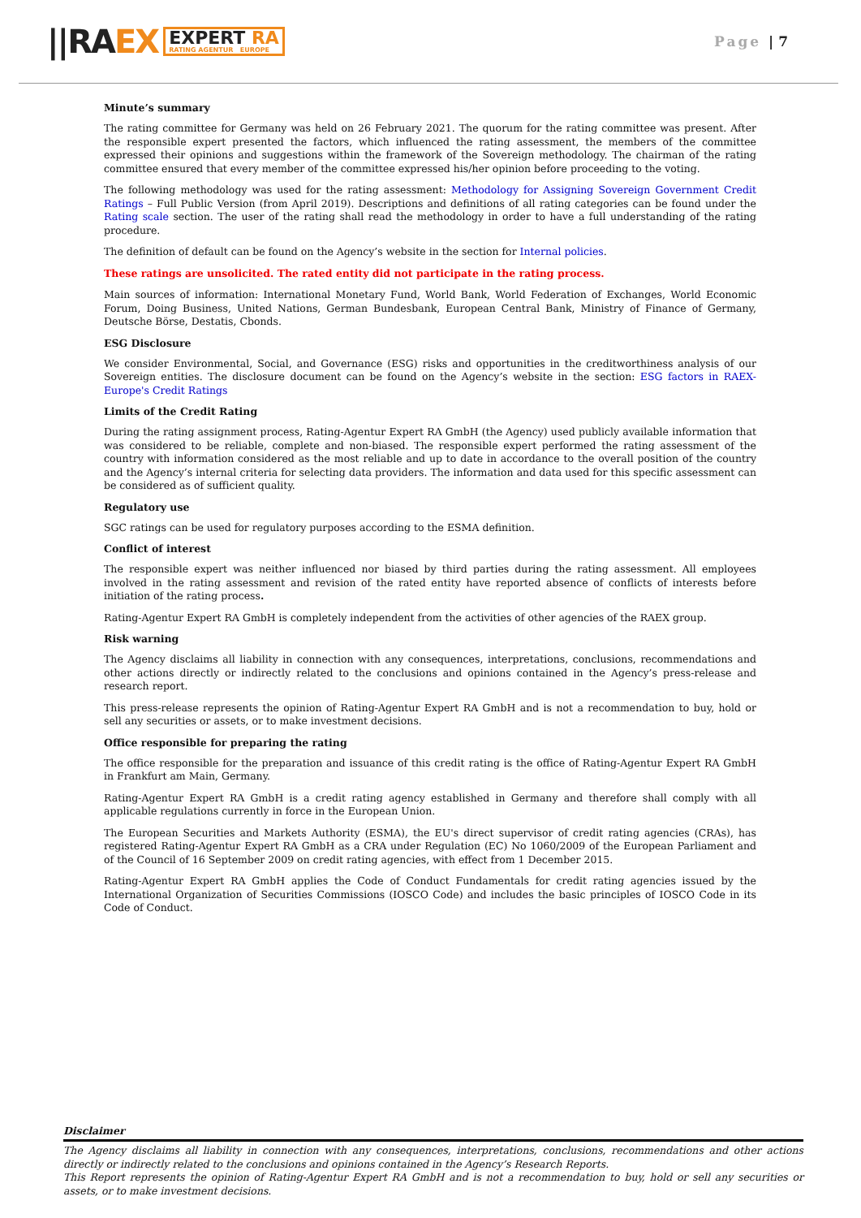||RAEX
EXPERT RA
RATING AGENTUR EUROPE
Page | 7
Minute’s summary
The rating committee for Germany was held on 26 February 2021. The quorum for the rating committee was present. After the responsible expert presented the factors, which influenced the rating assessment, the members of the committee expressed their opinions and suggestions within the framework of the Sovereign methodology. The chairman of the rating committee ensured that every member of the committee expressed his/her opinion before proceeding to the voting.
The following methodology was used for the rating assessment: Methodology for Assigning Sovereign Government Credit Ratings – Full Public Version (from April 2019). Descriptions and definitions of all rating categories can be found under the Rating scale section. The user of the rating shall read the methodology in order to have a full understanding of the rating procedure.
The definition of default can be found on the Agency’s website in the section for Internal policies.
These ratings are unsolicited. The rated entity did not participate in the rating process.
Main sources of information: International Monetary Fund, World Bank, World Federation of Exchanges, World Economic Forum, Doing Business, United Nations, German Bundesbank, European Central Bank, Ministry of Finance of Germany, Deutsche Börse, Destatis, Cbonds.
ESG Disclosure
We consider Environmental, Social, and Governance (ESG) risks and opportunities in the creditworthiness analysis of our Sovereign entities. The disclosure document can be found on the Agency’s website in the section: ESG factors in RAEX-Europe's Credit Ratings
Limits of the Credit Rating
During the rating assignment process, Rating-Agentur Expert RA GmbH (the Agency) used publicly available information that was considered to be reliable, complete and non-biased. The responsible expert performed the rating assessment of the country with information considered as the most reliable and up to date in accordance to the overall position of the country and the Agency’s internal criteria for selecting data providers. The information and data used for this specific assessment can be considered as of sufficient quality.
Regulatory use
SGC ratings can be used for regulatory purposes according to the ESMA definition.
Conflict of interest
The responsible expert was neither influenced nor biased by third parties during the rating assessment. All employees involved in the rating assessment and revision of the rated entity have reported absence of conflicts of interests before initiation of the rating process.
Rating-Agentur Expert RA GmbH is completely independent from the activities of other agencies of the RAEX group.
Risk warning
The Agency disclaims all liability in connection with any consequences, interpretations, conclusions, recommendations and other actions directly or indirectly related to the conclusions and opinions contained in the Agency’s press-release and research report.
This press-release represents the opinion of Rating-Agentur Expert RA GmbH and is not a recommendation to buy, hold or sell any securities or assets, or to make investment decisions.
Office responsible for preparing the rating
The office responsible for the preparation and issuance of this credit rating is the office of Rating-Agentur Expert RA GmbH in Frankfurt am Main, Germany.
Rating-Agentur Expert RA GmbH is a credit rating agency established in Germany and therefore shall comply with all applicable regulations currently in force in the European Union.
The European Securities and Markets Authority (ESMA), the EU's direct supervisor of credit rating agencies (CRAs), has registered Rating-Agentur Expert RA GmbH as a CRA under Regulation (EC) No 1060/2009 of the European Parliament and of the Council of 16 September 2009 on credit rating agencies, with effect from 1 December 2015.
Rating-Agentur Expert RA GmbH applies the Code of Conduct Fundamentals for credit rating agencies issued by the International Organization of Securities Commissions (IOSCO Code) and includes the basic principles of IOSCO Code in its Code of Conduct.
Disclaimer
The Agency disclaims all liability in connection with any consequences, interpretations, conclusions, recommendations and other actions directly or indirectly related to the conclusions and opinions contained in the Agency’s Research Reports.
This Report represents the opinion of Rating-Agentur Expert RA GmbH and is not a recommendation to buy, hold or sell any securities or assets, or to make investment decisions.